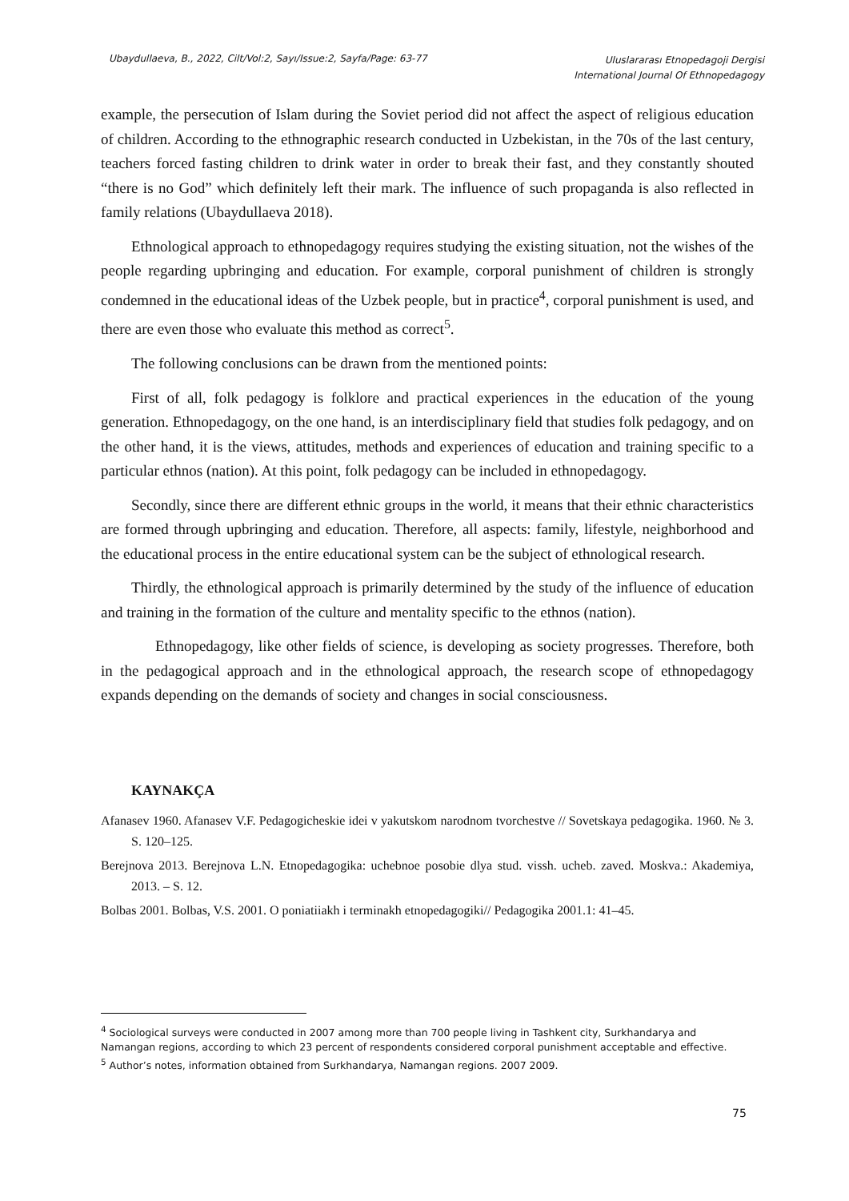Ubaydullaeva, B., 2022, Cilt/Vol:2, Sayı/Issue:2, Sayfa/Page: 63-77 Uluslararası Etnopedagoji Dergisi
International Journal Of Ethnopedagogy
example, the persecution of Islam during the Soviet period did not affect the aspect of religious education of children. According to the ethnographic research conducted in Uzbekistan, in the 70s of the last century, teachers forced fasting children to drink water in order to break their fast, and they constantly shouted “there is no God” which definitely left their mark. The influence of such propaganda is also reflected in family relations (Ubaydullaeva 2018).
Ethnological approach to ethnopedagogy requires studying the existing situation, not the wishes of the people regarding upbringing and education. For example, corporal punishment of children is strongly condemned in the educational ideas of the Uzbek people, but in practice<sup>4</sup>, corporal punishment is used, and there are even those who evaluate this method as correct<sup>5</sup>.
The following conclusions can be drawn from the mentioned points:
First of all, folk pedagogy is folklore and practical experiences in the education of the young generation. Ethnopedagogy, on the one hand, is an interdisciplinary field that studies folk pedagogy, and on the other hand, it is the views, attitudes, methods and experiences of education and training specific to a particular ethnos (nation). At this point, folk pedagogy can be included in ethnopedagogy.
Secondly, since there are different ethnic groups in the world, it means that their ethnic characteristics are formed through upbringing and education. Therefore, all aspects: family, lifestyle, neighborhood and the educational process in the entire educational system can be the subject of ethnological research.
Thirdly, the ethnological approach is primarily determined by the study of the influence of education and training in the formation of the culture and mentality specific to the ethnos (nation).
Ethnopedagogy, like other fields of science, is developing as society progresses. Therefore, both in the pedagogical approach and in the ethnological approach, the research scope of ethnopedagogy expands depending on the demands of society and changes in social consciousness.
KAYNAKÇA
Afanasev 1960. Afanasev V.F. Pedagogicheskie idei v yakutskom narodnom tvorchestve // Sovetskaya pedagogika. 1960. № 3. S. 120–125.
Berejnova 2013. Berejnova L.N. Etnopedagogika: uchebnoe posobie dlya stud. vissh. ucheb. zaved. Moskva.: Akademiya, 2013. – S. 12.
Bolbas 2001. Bolbas, V.S. 2001. O poniatiiakh i terminakh etnopedagogiki// Pedagogika 2001.1: 41–45.
<sup>4</sup> Sociological surveys were conducted in 2007 among more than 700 people living in Tashkent city, Surkhandarya and Namangan regions, according to which 23 percent of respondents considered corporal punishment acceptable and effective.
<sup>5</sup> Author’s notes, information obtained from Surkhandarya, Namangan regions. 2007 2009.
75